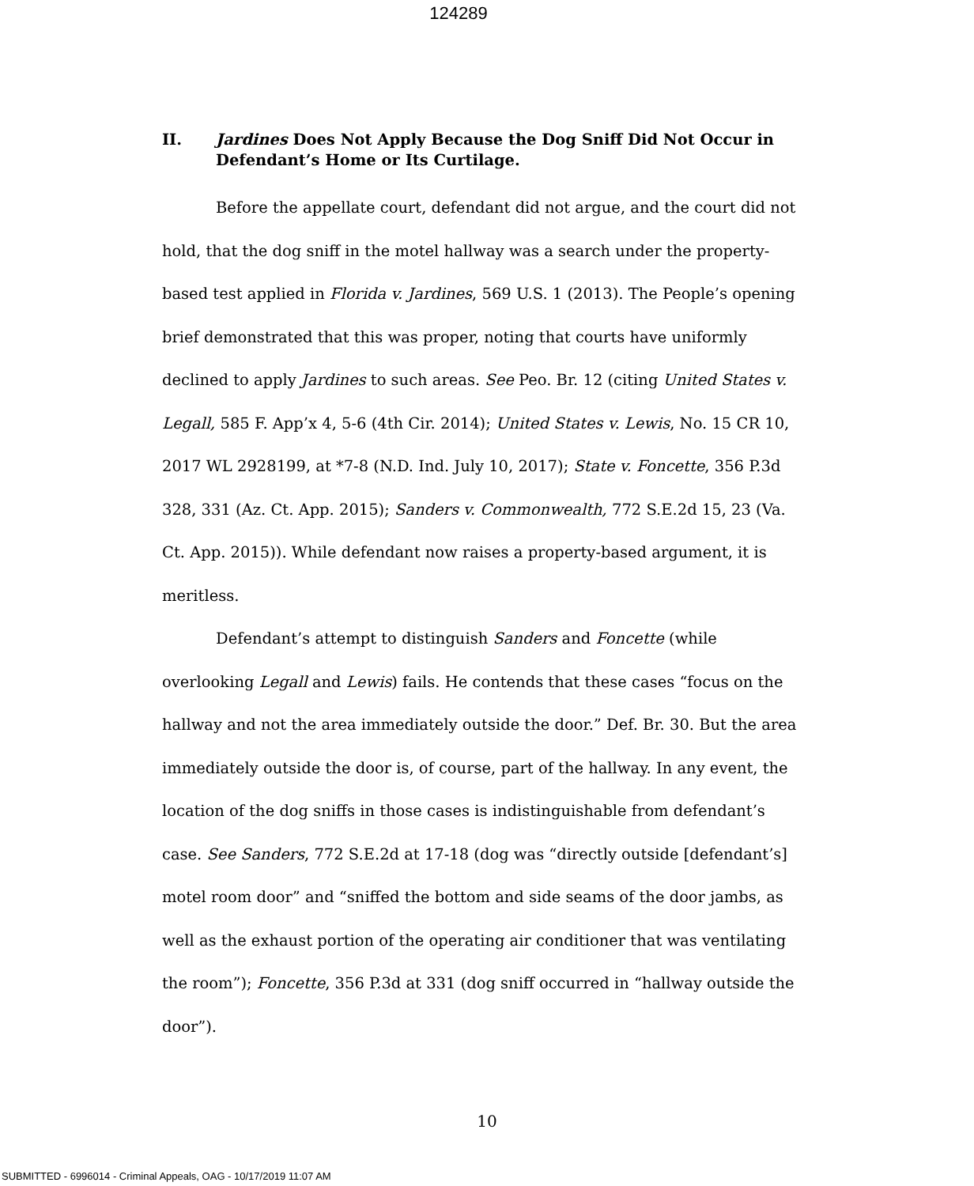124289
II. Jardines Does Not Apply Because the Dog Sniff Did Not Occur in Defendant’s Home or Its Curtilage.
Before the appellate court, defendant did not argue, and the court did not hold, that the dog sniff in the motel hallway was a search under the property-based test applied in Florida v. Jardines, 569 U.S. 1 (2013). The People’s opening brief demonstrated that this was proper, noting that courts have uniformly declined to apply Jardines to such areas. See Peo. Br. 12 (citing United States v. Legall, 585 F. App’x 4, 5-6 (4th Cir. 2014); United States v. Lewis, No. 15 CR 10, 2017 WL 2928199, at *7-8 (N.D. Ind. July 10, 2017); State v. Foncette, 356 P.3d 328, 331 (Az. Ct. App. 2015); Sanders v. Commonwealth, 772 S.E.2d 15, 23 (Va. Ct. App. 2015)). While defendant now raises a property-based argument, it is meritless.
Defendant’s attempt to distinguish Sanders and Foncette (while overlooking Legall and Lewis) fails. He contends that these cases “focus on the hallway and not the area immediately outside the door.” Def. Br. 30. But the area immediately outside the door is, of course, part of the hallway. In any event, the location of the dog sniffs in those cases is indistinguishable from defendant’s case. See Sanders, 772 S.E.2d at 17-18 (dog was “directly outside [defendant’s] motel room door” and “sniffed the bottom and side seams of the door jambs, as well as the exhaust portion of the operating air conditioner that was ventilating the room”); Foncette, 356 P.3d at 331 (dog sniff occurred in “hallway outside the door”).
10
SUBMITTED - 6996014 - Criminal Appeals, OAG - 10/17/2019 11:07 AM